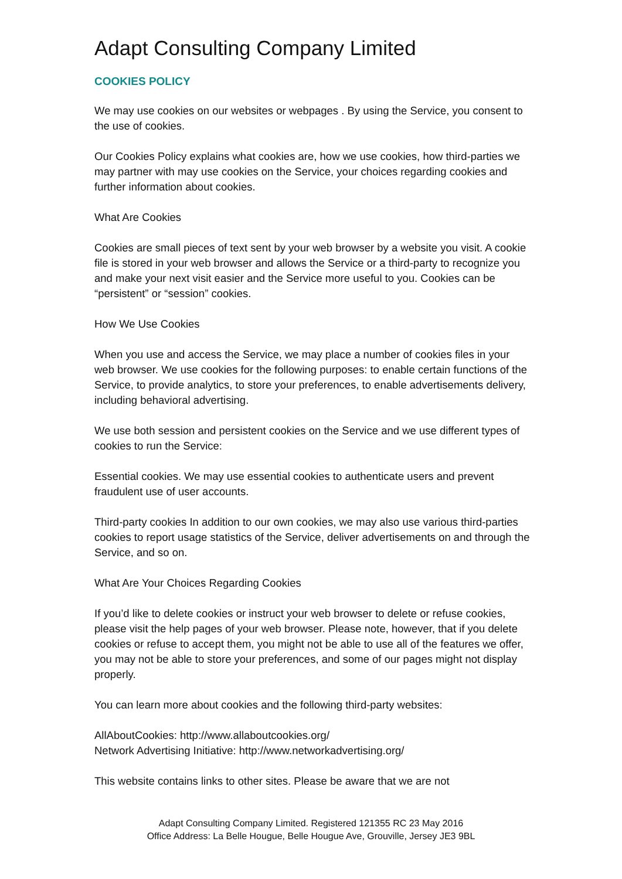Adapt Consulting Company Limited
COOKIES POLICY
We may use cookies on our websites or webpages . By using the Service, you consent to the use of cookies.
Our Cookies Policy explains what cookies are, how we use cookies, how third-parties we may partner with may use cookies on the Service, your choices regarding cookies and further information about cookies.
What Are Cookies
Cookies are small pieces of text sent by your web browser by a website you visit. A cookie file is stored in your web browser and allows the Service or a third-party to recognize you and make your next visit easier and the Service more useful to you. Cookies can be “persistent” or “session” cookies.
How We Use Cookies
When you use and access the Service, we may place a number of cookies files in your web browser. We use cookies for the following purposes: to enable certain functions of the Service, to provide analytics, to store your preferences, to enable advertisements delivery, including behavioral advertising.
We use both session and persistent cookies on the Service and we use different types of cookies to run the Service:
Essential cookies. We may use essential cookies to authenticate users and prevent fraudulent use of user accounts.
Third-party cookies In addition to our own cookies, we may also use various third-parties cookies to report usage statistics of the Service, deliver advertisements on and through the Service, and so on.
What Are Your Choices Regarding Cookies
If you’d like to delete cookies or instruct your web browser to delete or refuse cookies, please visit the help pages of your web browser. Please note, however, that if you delete cookies or refuse to accept them, you might not be able to use all of the features we offer, you may not be able to store your preferences, and some of our pages might not display properly.
You can learn more about cookies and the following third-party websites:
AllAboutCookies: http://www.allaboutcookies.org/
Network Advertising Initiative: http://www.networkadvertising.org/
This website contains links to other sites. Please be aware that we are not
Adapt Consulting Company Limited. Registered 121355 RC 23 May 2016
Office Address: La Belle Hougue, Belle Hougue Ave, Grouville, Jersey JE3 9BL